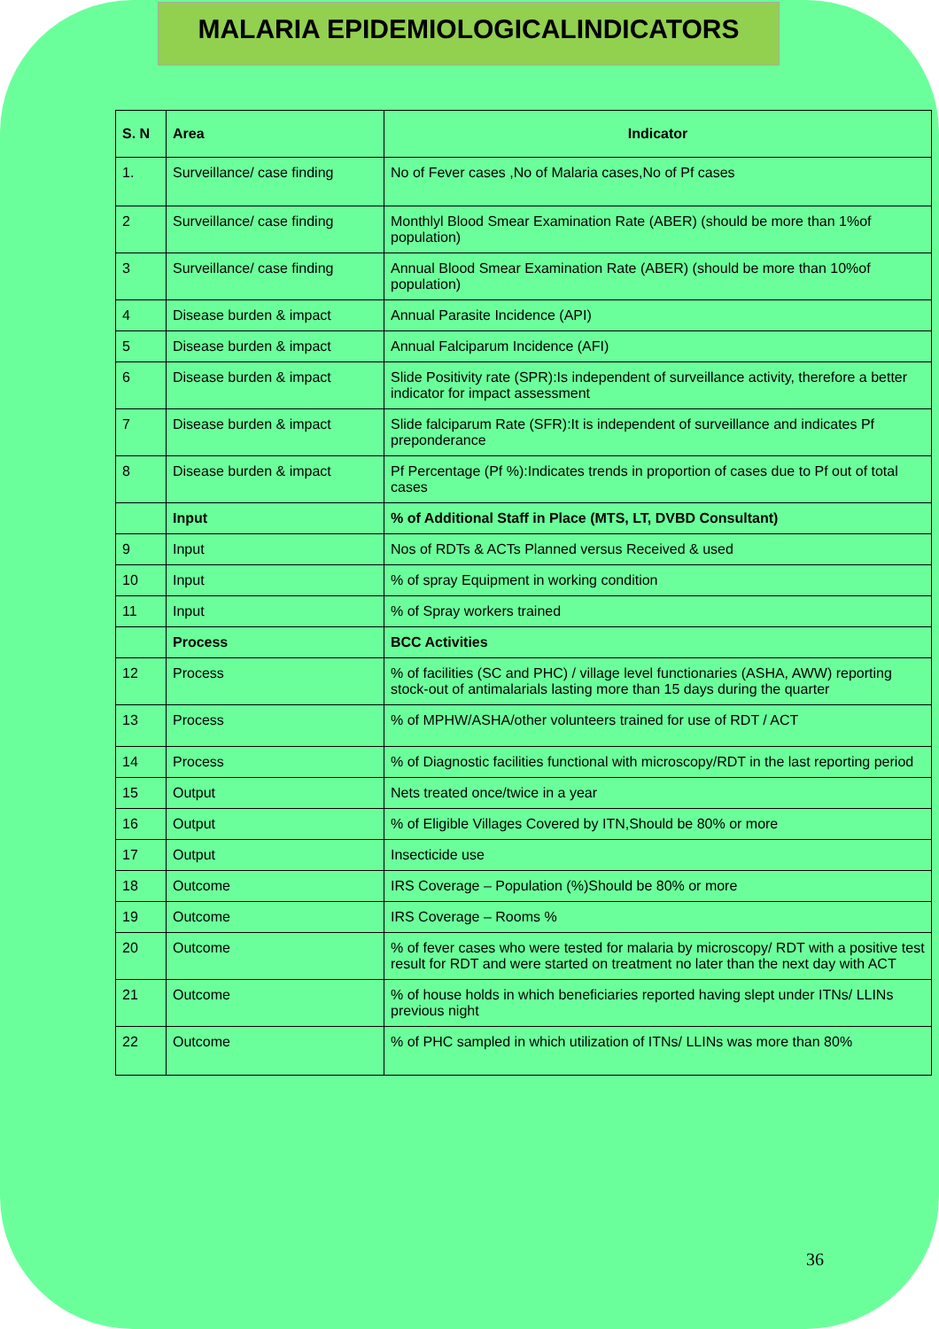MALARIA EPIDEMIOLOGICALINDICATORS
| S. N | Area | Indicator |
| --- | --- | --- |
| 1. | Surveillance/ case finding | No of Fever cases ,No of Malaria cases,No of Pf cases |
| 2 | Surveillance/ case finding | Monthlyl Blood Smear Examination Rate (ABER) (should be more than 1%of population) |
| 3 | Surveillance/ case finding | Annual Blood Smear Examination Rate (ABER) (should be more than 10%of population) |
| 4 | Disease burden & impact | Annual Parasite Incidence (API) |
| 5 | Disease burden & impact | Annual Falciparum Incidence (AFI) |
| 6 | Disease burden & impact | Slide Positivity rate (SPR):Is independent of surveillance activity, therefore a better indicator for impact assessment |
| 7 | Disease burden & impact | Slide falciparum Rate (SFR):It is independent of surveillance and indicates Pf preponderance |
| 8 | Disease burden & impact | Pf Percentage (Pf %):Indicates trends in proportion of cases due to Pf out of total cases |
| | Input | % of Additional Staff in Place (MTS, LT, DVBD Consultant) |
| 9 | Input | Nos of RDTs & ACTs Planned versus Received & used |
| 10 | Input | % of spray Equipment in working condition |
| 11 | Input | % of Spray workers trained |
| | Process | BCC Activities |
| 12 | Process | % of facilities (SC and PHC) / village level functionaries (ASHA, AWW) reporting stock-out of antimalarials lasting more than 15 days during the quarter |
| 13 | Process | % of MPHW/ASHA/other volunteers trained for use of RDT / ACT |
| 14 | Process | % of Diagnostic facilities functional with microscopy/RDT in the last reporting period |
| 15 | Output | Nets treated once/twice in a year |
| 16 | Output | % of Eligible Villages Covered by ITN,Should be 80% or more |
| 17 | Output | Insecticide use |
| 18 | Outcome | IRS Coverage – Population (%)Should be 80% or more |
| 19 | Outcome | IRS Coverage – Rooms % |
| 20 | Outcome | % of fever cases who were tested for malaria by microscopy/ RDT with a positive test result for RDT and were started on treatment no later than the next day with ACT |
| 21 | Outcome | % of house holds in which beneficiaries reported having slept under ITNs/ LLINs previous night |
| 22 | Outcome | % of PHC sampled in which utilization of ITNs/ LLINs was more than 80% |
36